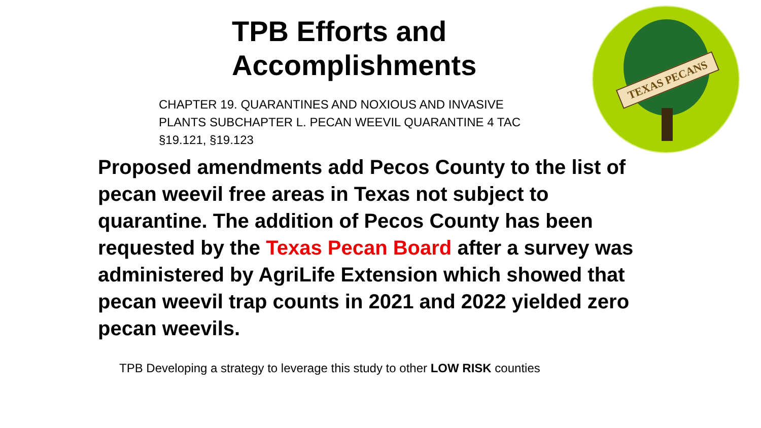TEXAS PECANS
TPB Efforts and
Accomplishments
CHAPTER 19. QUARANTINES AND NOXIOUS AND INVASIVE PLANTS SUBCHAPTER L. PECAN WEEVIL QUARANTINE 4 TAC §19.121, §19.123
Proposed amendments add Pecos County to the list of pecan weevil free areas in Texas not subject to quarantine. The addition of Pecos County has been requested by the Texas Pecan Board after a survey was administered by AgriLife Extension which showed that pecan weevil trap counts in 2021 and 2022 yielded zero pecan weevils.
TPB Developing a strategy to leverage this study to other LOW RISK counties